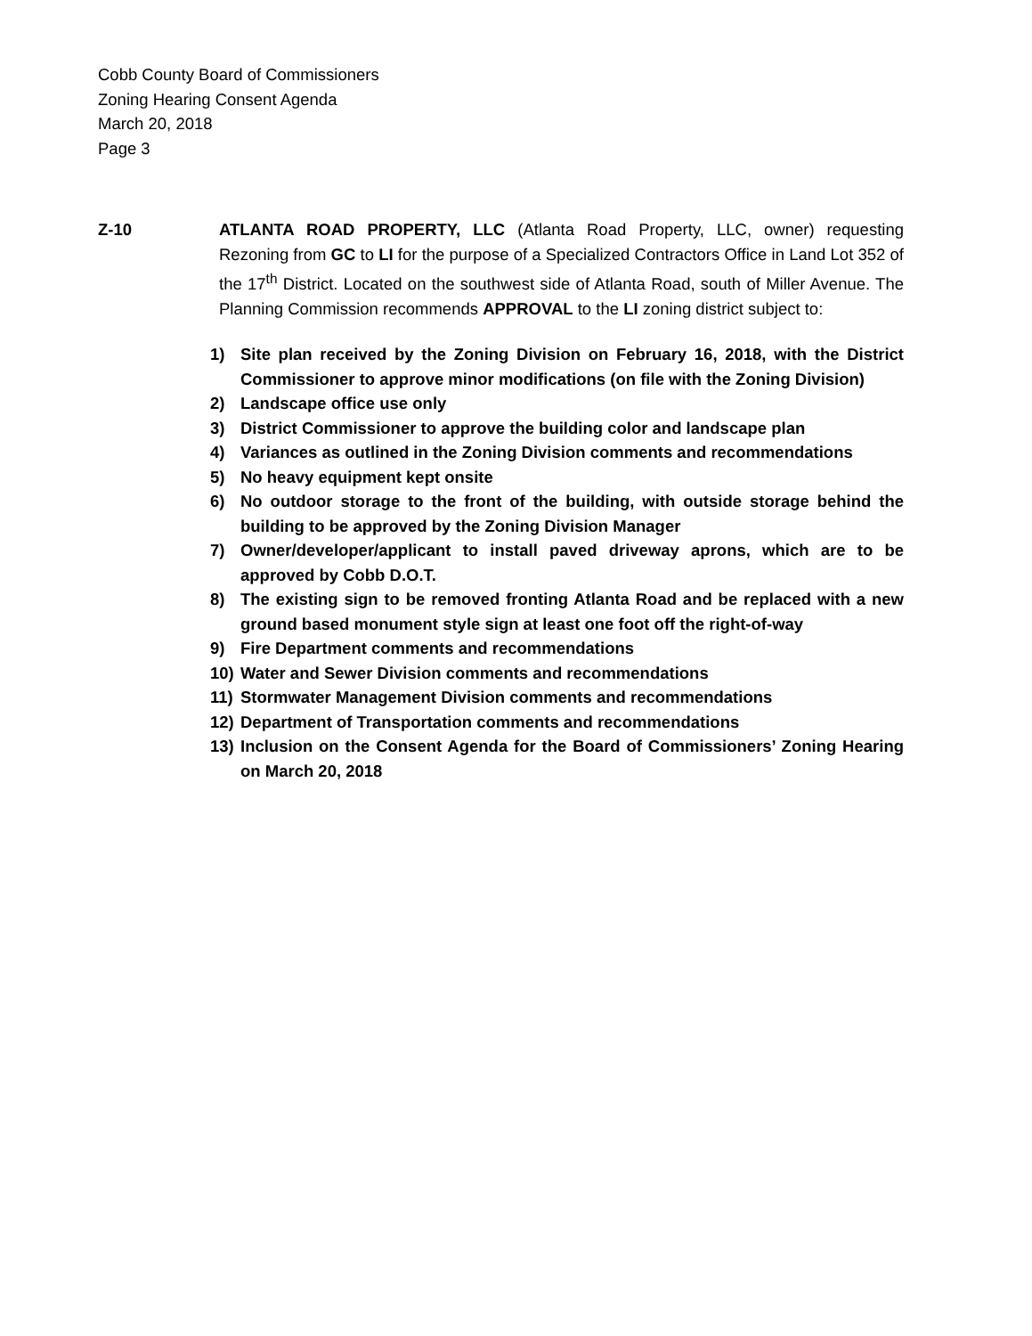Cobb County Board of Commissioners
Zoning Hearing Consent Agenda
March 20, 2018
Page 3
Z-10 ATLANTA ROAD PROPERTY, LLC (Atlanta Road Property, LLC, owner) requesting Rezoning from GC to LI for the purpose of a Specialized Contractors Office in Land Lot 352 of the 17<sup>th</sup> District. Located on the southwest side of Atlanta Road, south of Miller Avenue. The Planning Commission recommends APPROVAL to the LI zoning district subject to:
1) Site plan received by the Zoning Division on February 16, 2018, with the District Commissioner to approve minor modifications (on file with the Zoning Division)
2) Landscape office use only
3) District Commissioner to approve the building color and landscape plan
4) Variances as outlined in the Zoning Division comments and recommendations
5) No heavy equipment kept onsite
6) No outdoor storage to the front of the building, with outside storage behind the building to be approved by the Zoning Division Manager
7) Owner/developer/applicant to install paved driveway aprons, which are to be approved by Cobb D.O.T.
8) The existing sign to be removed fronting Atlanta Road and be replaced with a new ground based monument style sign at least one foot off the right-of-way
9) Fire Department comments and recommendations
10) Water and Sewer Division comments and recommendations
11) Stormwater Management Division comments and recommendations
12) Department of Transportation comments and recommendations
13) Inclusion on the Consent Agenda for the Board of Commissioners’ Zoning Hearing on March 20, 2018